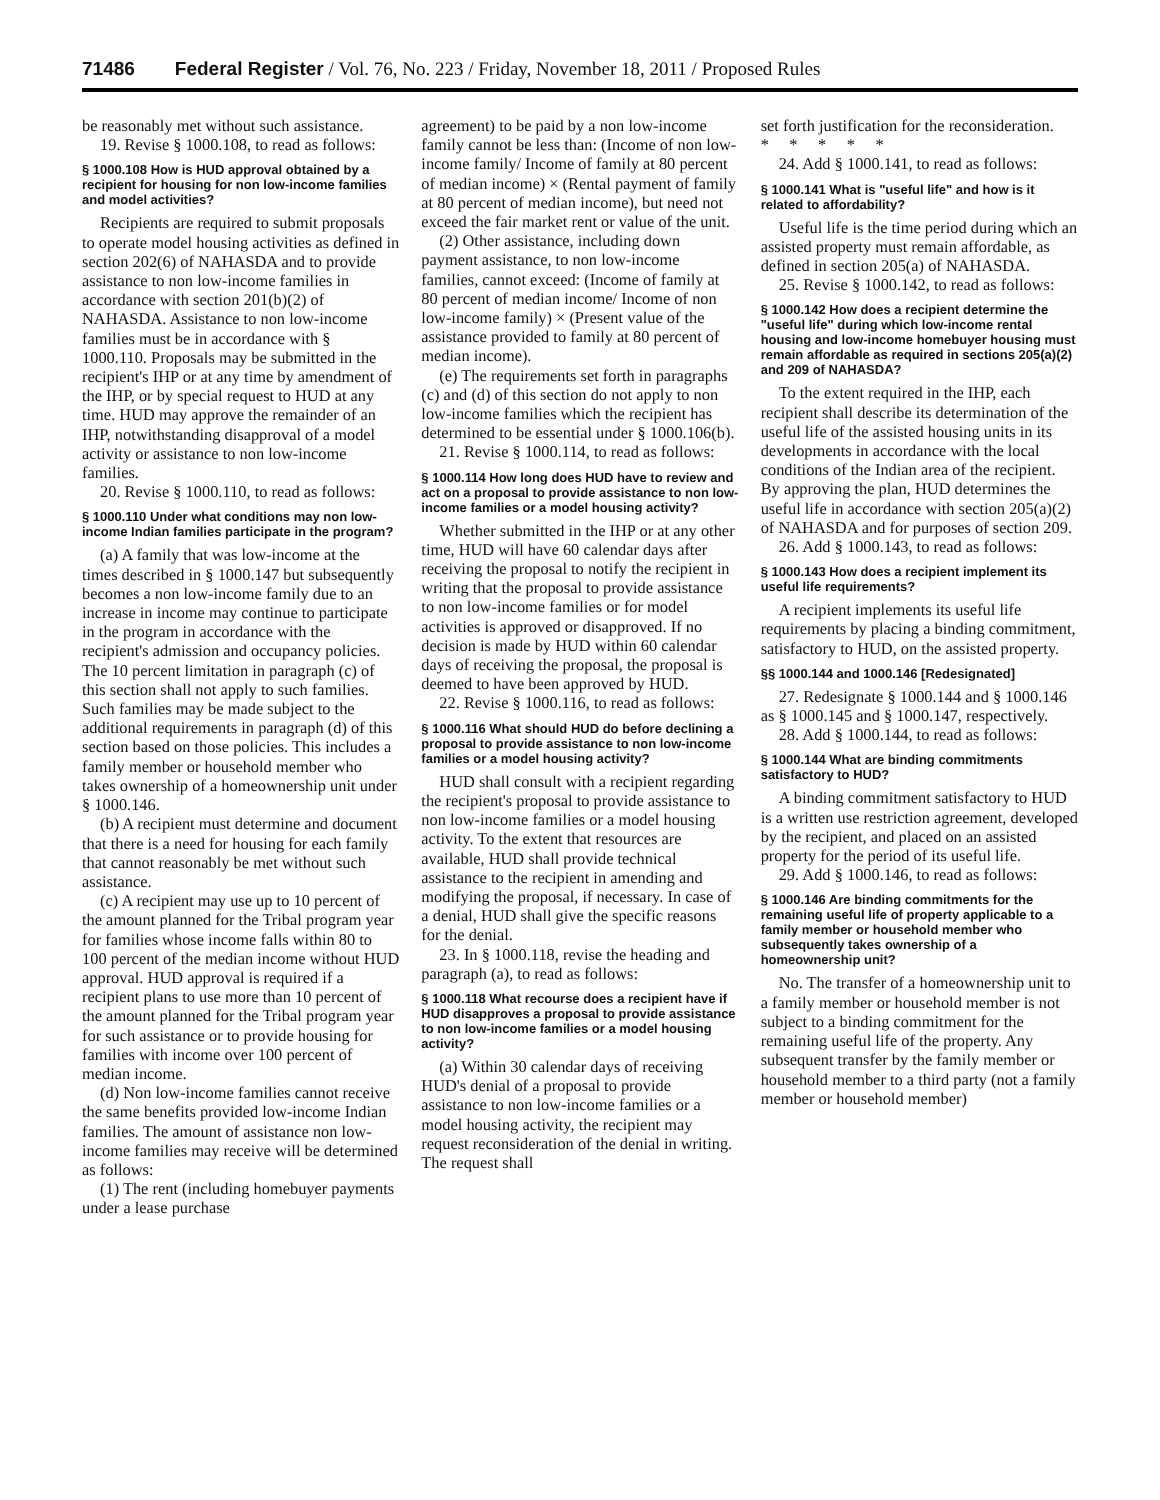71486 Federal Register / Vol. 76, No. 223 / Friday, November 18, 2011 / Proposed Rules
be reasonably met without such assistance.
19. Revise § 1000.108, to read as follows:
§ 1000.108 How is HUD approval obtained by a recipient for housing for non low-income families and model activities?
Recipients are required to submit proposals to operate model housing activities as defined in section 202(6) of NAHASDA and to provide assistance to non low-income families in accordance with section 201(b)(2) of NAHASDA. Assistance to non low-income families must be in accordance with § 1000.110. Proposals may be submitted in the recipient's IHP or at any time by amendment of the IHP, or by special request to HUD at any time. HUD may approve the remainder of an IHP, notwithstanding disapproval of a model activity or assistance to non low-income families.
20. Revise § 1000.110, to read as follows:
§ 1000.110 Under what conditions may non low-income Indian families participate in the program?
(a) A family that was low-income at the times described in § 1000.147 but subsequently becomes a non low-income family due to an increase in income may continue to participate in the program in accordance with the recipient's admission and occupancy policies. The 10 percent limitation in paragraph (c) of this section shall not apply to such families. Such families may be made subject to the additional requirements in paragraph (d) of this section based on those policies. This includes a family member or household member who takes ownership of a homeownership unit under § 1000.146.
(b) A recipient must determine and document that there is a need for housing for each family that cannot reasonably be met without such assistance.
(c) A recipient may use up to 10 percent of the amount planned for the Tribal program year for families whose income falls within 80 to 100 percent of the median income without HUD approval. HUD approval is required if a recipient plans to use more than 10 percent of the amount planned for the Tribal program year for such assistance or to provide housing for families with income over 100 percent of median income.
(d) Non low-income families cannot receive the same benefits provided low-income Indian families. The amount of assistance non low-income families may receive will be determined as follows:
(1) The rent (including homebuyer payments under a lease purchase
agreement) to be paid by a non low-income family cannot be less than: (Income of non low-income family/ Income of family at 80 percent of median income) × (Rental payment of family at 80 percent of median income), but need not exceed the fair market rent or value of the unit.
(2) Other assistance, including down payment assistance, to non low-income families, cannot exceed: (Income of family at 80 percent of median income/ Income of non low-income family) × (Present value of the assistance provided to family at 80 percent of median income).
(e) The requirements set forth in paragraphs (c) and (d) of this section do not apply to non low-income families which the recipient has determined to be essential under § 1000.106(b).
21. Revise § 1000.114, to read as follows:
§ 1000.114 How long does HUD have to review and act on a proposal to provide assistance to non low-income families or a model housing activity?
Whether submitted in the IHP or at any other time, HUD will have 60 calendar days after receiving the proposal to notify the recipient in writing that the proposal to provide assistance to non low-income families or for model activities is approved or disapproved. If no decision is made by HUD within 60 calendar days of receiving the proposal, the proposal is deemed to have been approved by HUD.
22. Revise § 1000.116, to read as follows:
§ 1000.116 What should HUD do before declining a proposal to provide assistance to non low-income families or a model housing activity?
HUD shall consult with a recipient regarding the recipient's proposal to provide assistance to non low-income families or a model housing activity. To the extent that resources are available, HUD shall provide technical assistance to the recipient in amending and modifying the proposal, if necessary. In case of a denial, HUD shall give the specific reasons for the denial.
23. In § 1000.118, revise the heading and paragraph (a), to read as follows:
§ 1000.118 What recourse does a recipient have if HUD disapproves a proposal to provide assistance to non low-income families or a model housing activity?
(a) Within 30 calendar days of receiving HUD's denial of a proposal to provide assistance to non low-income families or a model housing activity, the recipient may request reconsideration of the denial in writing. The request shall
set forth justification for the reconsideration.
* * * * *
24. Add § 1000.141, to read as follows:
§ 1000.141 What is "useful life" and how is it related to affordability?
Useful life is the time period during which an assisted property must remain affordable, as defined in section 205(a) of NAHASDA.
25. Revise § 1000.142, to read as follows:
§ 1000.142 How does a recipient determine the "useful life" during which low-income rental housing and low-income homebuyer housing must remain affordable as required in sections 205(a)(2) and 209 of NAHASDA?
To the extent required in the IHP, each recipient shall describe its determination of the useful life of the assisted housing units in its developments in accordance with the local conditions of the Indian area of the recipient. By approving the plan, HUD determines the useful life in accordance with section 205(a)(2) of NAHASDA and for purposes of section 209.
26. Add § 1000.143, to read as follows:
§ 1000.143 How does a recipient implement its useful life requirements?
A recipient implements its useful life requirements by placing a binding commitment, satisfactory to HUD, on the assisted property.
§§ 1000.144 and 1000.146 [Redesignated]
27. Redesignate § 1000.144 and § 1000.146 as § 1000.145 and § 1000.147, respectively.
28. Add § 1000.144, to read as follows:
§ 1000.144 What are binding commitments satisfactory to HUD?
A binding commitment satisfactory to HUD is a written use restriction agreement, developed by the recipient, and placed on an assisted property for the period of its useful life.
29. Add § 1000.146, to read as follows:
§ 1000.146 Are binding commitments for the remaining useful life of property applicable to a family member or household member who subsequently takes ownership of a homeownership unit?
No. The transfer of a homeownership unit to a family member or household member is not subject to a binding commitment for the remaining useful life of the property. Any subsequent transfer by the family member or household member to a third party (not a family member or household member)